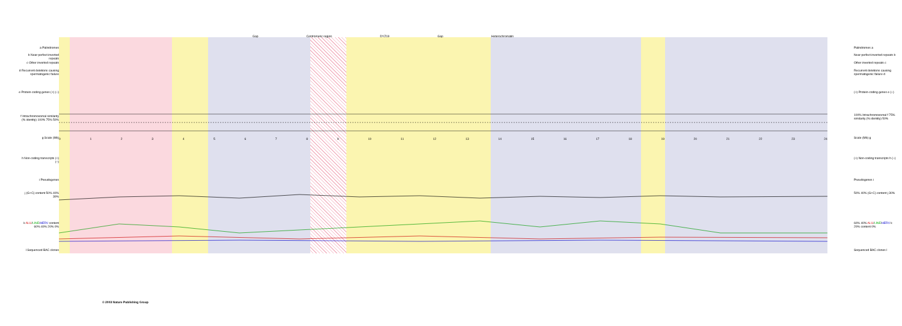Gap Centromeric region DYZ19 Gap Heterochromatin
a Palindromes
b Near-perfect inverted repeats
c Other inverted repeats
d Recurrent deletions causing spermatogenic failure
e Protein-coding genes (+) (−)
f Intrachromosomal similarity (% identity) 100% 75% 50%
g Scale (Mb)
h Non-coding transcripts (+) (−)
i Pseudogenes
j (G+C) content 50% 40% 30%
k ALU/LINE/HERV content 60% 40% 20% 0%
l Sequenced BAC clones
Palindromes a
Near-perfect inverted repeats b
Other inverted repeats c
Recurrent deletions causing spermatogenic failure d
(+) Protein-coding genes e (−)
100% Intrachromosomal f 75% similarity (% identity) 50%
Scale (Mb) g
(+) Non-coding transcripts h (−)
Pseudogenes i
50% 40% (G+C) content j 30%
60% 40% ALU/LINE/HERV k 20% content 0%
Sequenced BAC clones l
0123456789 10 11 12 13 14 15 16 17 18 19 20 21 22 23 24
© 2003 Nature Publishing Group